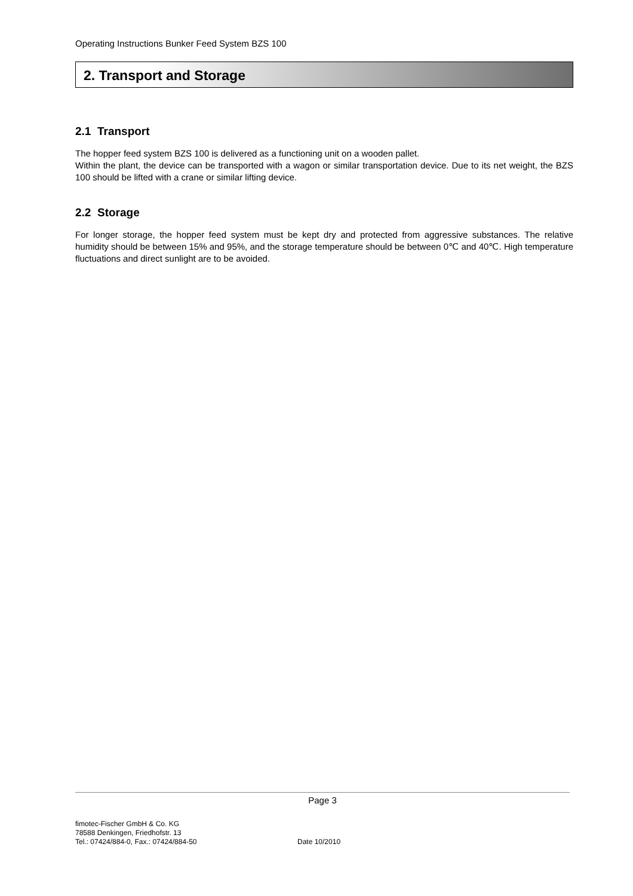Operating Instructions Bunker Feed System BZS 100
2. Transport and Storage
2.1 Transport
The hopper feed system BZS 100 is delivered as a functioning unit on a wooden pallet.
Within the plant, the device can be transported with a wagon or similar transportation device. Due to its net weight, the BZS 100 should be lifted with a crane or similar lifting device.
2.2 Storage
For longer storage, the hopper feed system must be kept dry and protected from aggressive substances. The relative humidity should be between 15% and 95%, and the storage temperature should be between 0℃ and 40℃. High temperature fluctuations and direct sunlight are to be avoided.
Page 3
fimotec-Fischer GmbH & Co. KG
78588 Denkingen, Friedhofstr. 13
Tel.: 07424/884-0, Fax.: 07424/884-50
Date 10/2010